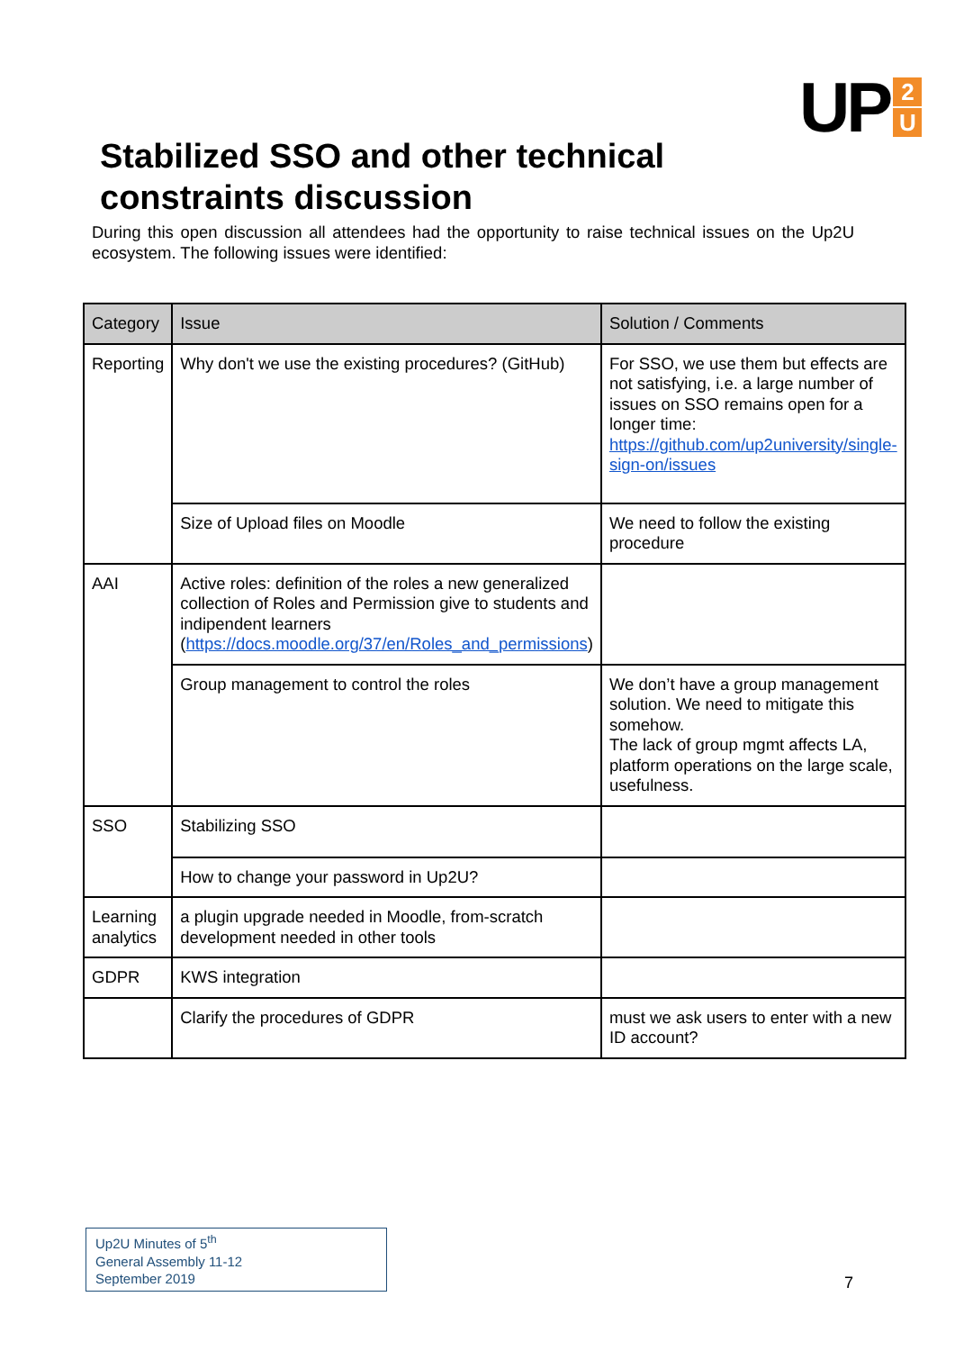UP
2
U
Stabilized SSO and other technical constraints discussion
During this open discussion all attendees had the opportunity to raise technical issues on the Up2U ecosystem. The following issues were identified:
| Category | Issue | Solution / Comments |
| --- | --- | --- |
| Reporting | Why don't we use the existing procedures? (GitHub) | For SSO, we use them but effects are not satisfying, i.e. a large number of issues on SSO remains open for a longer time: https://github.com/up2university/single-sign-on/issues |
| | Size of Upload files on Moodle | We need to follow the existing procedure |
| AAI | Active roles: definition of the roles a new generalized collection of Roles and Permission give to students and indipendent learners ( https://docs.moodle.org/37/en/Roles_and_permissions ) | |
| | Group management to control the roles | We don’t have a group management solution. We need to mitigate this somehow. The lack of group mgmt affects LA, platform operations on the large scale, usefulness. |
| SSO | Stabilizing SSO | |
| | How to change your password in Up2U? | |
| Learning analytics | a plugin upgrade needed in Moodle, from-scratch development needed in other tools | |
| GDPR | KWS integration | |
| | Clarify the procedures of GDPR | must we ask users to enter with a new ID account? |
Up2U Minutes of 5<sup>th</sup>
General Assembly 11-12
September 2019
7